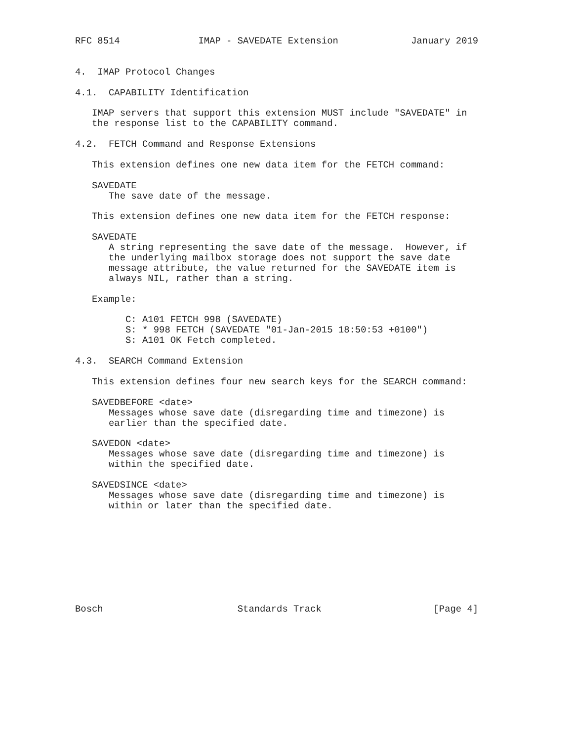RFC 8514              IMAP - SAVEDATE Extension             January 2019


4.  IMAP Protocol Changes

4.1.  CAPABILITY Identification

   IMAP servers that support this extension MUST include "SAVEDATE" in
   the response list to the CAPABILITY command.

4.2.  FETCH Command and Response Extensions

   This extension defines one new data item for the FETCH command:

   SAVEDATE
      The save date of the message.

   This extension defines one new data item for the FETCH response:

   SAVEDATE
      A string representing the save date of the message.  However, if
      the underlying mailbox storage does not support the save date
      message attribute, the value returned for the SAVEDATE item is
      always NIL, rather than a string.

   Example:

         C: A101 FETCH 998 (SAVEDATE)
         S: * 998 FETCH (SAVEDATE "01-Jan-2015 18:50:53 +0100")
         S: A101 OK Fetch completed.

4.3.  SEARCH Command Extension

   This extension defines four new search keys for the SEARCH command:

   SAVEDBEFORE <date>
      Messages whose save date (disregarding time and timezone) is
      earlier than the specified date.

   SAVEDON <date>
      Messages whose save date (disregarding time and timezone) is
      within the specified date.

   SAVEDSINCE <date>
      Messages whose save date (disregarding time and timezone) is
      within or later than the specified date.









Bosch                        Standards Track                    [Page 4]